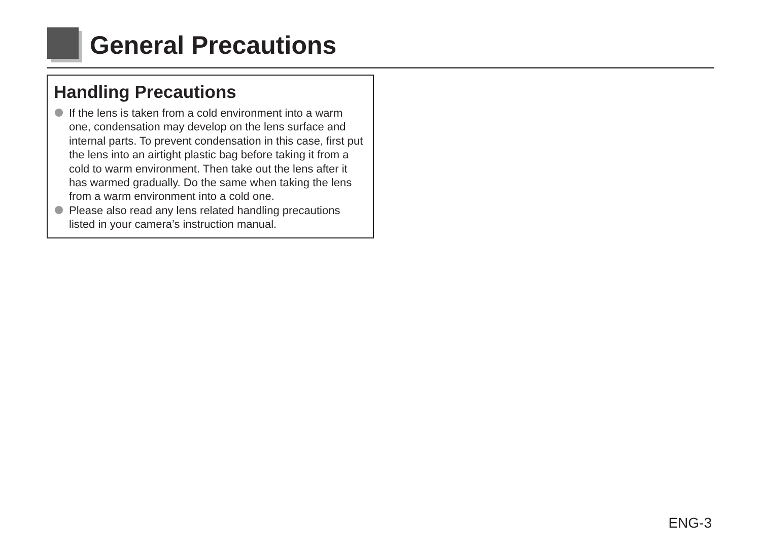General Precautions
Handling Precautions
If the lens is taken from a cold environment into a warm one, condensation may develop on the lens surface and internal parts. To prevent condensation in this case, first put the lens into an airtight plastic bag before taking it from a cold to warm environment. Then take out the lens after it has warmed gradually. Do the same when taking the lens from a warm environment into a cold one.
Please also read any lens related handling precautions listed in your camera’s instruction manual.
ENG-3